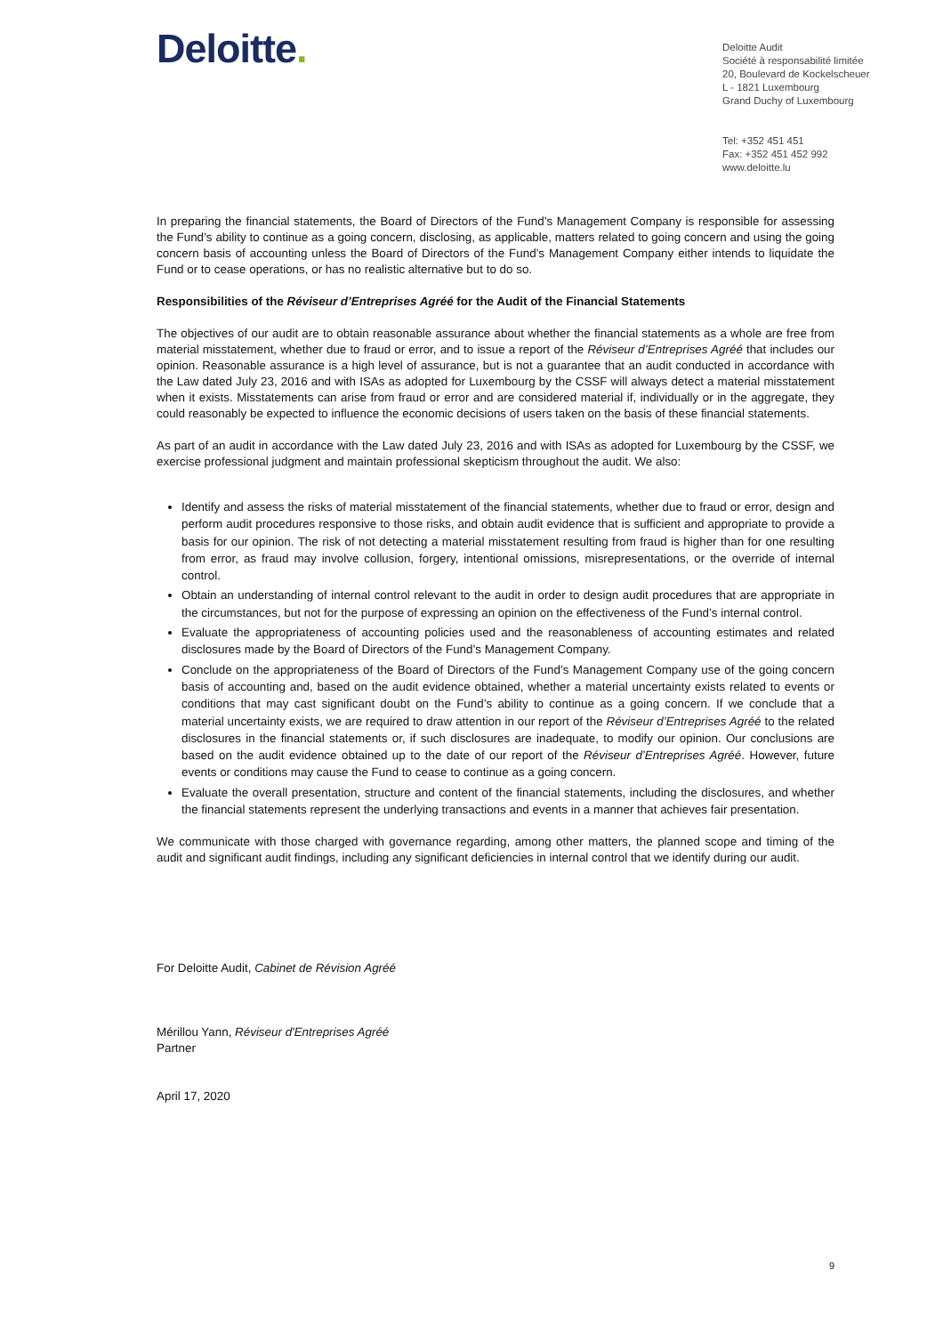Deloitte.
Deloitte Audit
Société à responsabilité limitée
20, Boulevard de Kockelscheuer
L - 1821 Luxembourg
Grand Duchy of Luxembourg
Tel: +352 451 451
Fax: +352 451 452 992
www.deloitte.lu
In preparing the financial statements, the Board of Directors of the Fund’s Management Company is responsible for assessing the Fund’s ability to continue as a going concern, disclosing, as applicable, matters related to going concern and using the going concern basis of accounting unless the Board of Directors of the Fund’s Management Company either intends to liquidate the Fund or to cease operations, or has no realistic alternative but to do so.
Responsibilities of the Réviseur d’Entreprises Agréé for the Audit of the Financial Statements
The objectives of our audit are to obtain reasonable assurance about whether the financial statements as a whole are free from material misstatement, whether due to fraud or error, and to issue a report of the Réviseur d’Entreprises Agréé that includes our opinion. Reasonable assurance is a high level of assurance, but is not a guarantee that an audit conducted in accordance with the Law dated July 23, 2016 and with ISAs as adopted for Luxembourg by the CSSF will always detect a material misstatement when it exists. Misstatements can arise from fraud or error and are considered material if, individually or in the aggregate, they could reasonably be expected to influence the economic decisions of users taken on the basis of these financial statements.
As part of an audit in accordance with the Law dated July 23, 2016 and with ISAs as adopted for Luxembourg by the CSSF, we exercise professional judgment and maintain professional skepticism throughout the audit. We also:
Identify and assess the risks of material misstatement of the financial statements, whether due to fraud or error, design and perform audit procedures responsive to those risks, and obtain audit evidence that is sufficient and appropriate to provide a basis for our opinion. The risk of not detecting a material misstatement resulting from fraud is higher than for one resulting from error, as fraud may involve collusion, forgery, intentional omissions, misrepresentations, or the override of internal control.
Obtain an understanding of internal control relevant to the audit in order to design audit procedures that are appropriate in the circumstances, but not for the purpose of expressing an opinion on the effectiveness of the Fund’s internal control.
Evaluate the appropriateness of accounting policies used and the reasonableness of accounting estimates and related disclosures made by the Board of Directors of the Fund’s Management Company.
Conclude on the appropriateness of the Board of Directors of the Fund’s Management Company use of the going concern basis of accounting and, based on the audit evidence obtained, whether a material uncertainty exists related to events or conditions that may cast significant doubt on the Fund’s ability to continue as a going concern. If we conclude that a material uncertainty exists, we are required to draw attention in our report of the Réviseur d’Entreprises Agréé to the related disclosures in the financial statements or, if such disclosures are inadequate, to modify our opinion. Our conclusions are based on the audit evidence obtained up to the date of our report of the Réviseur d’Entreprises Agréé. However, future events or conditions may cause the Fund to cease to continue as a going concern.
Evaluate the overall presentation, structure and content of the financial statements, including the disclosures, and whether the financial statements represent the underlying transactions and events in a manner that achieves fair presentation.
We communicate with those charged with governance regarding, among other matters, the planned scope and timing of the audit and significant audit findings, including any significant deficiencies in internal control that we identify during our audit.
For Deloitte Audit, Cabinet de Révision Agréé
Mérillou Yann, Réviseur d'Entreprises Agréé
Partner
April 17, 2020
9